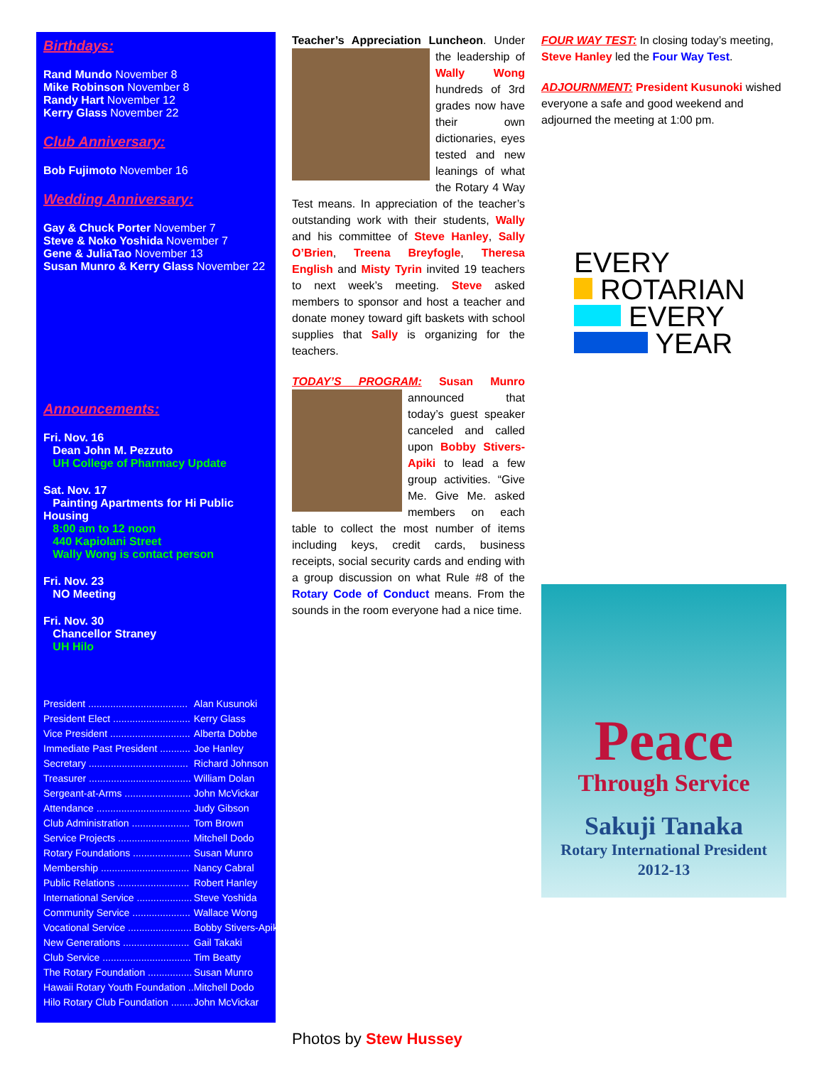Birthdays:
Rand Mundo November 8
Mike Robinson November 8
Randy Hart November 12
Kerry Glass November 22
Club Anniversary:
Bob Fujimoto November 16
Wedding Anniversary:
Gay & Chuck Porter November 7
Steve & Noko Yoshida November 7
Gene & JuliaTao November 13
Susan Munro & Kerry Glass November 22
Announcements:
Fri. Nov. 16
Dean John M. Pezzuto
UH College of Pharmacy Update
Sat. Nov. 17
Painting Apartments for Hi Public Housing
8:00 am to 12 noon
440 Kapiolani Street
Wally Wong is contact person
Fri. Nov. 23
NO Meeting
Fri. Nov. 30
Chancellor Straney
UH Hilo
| President .................................... | Alan Kusunoki |
| President Elect ............................ | Kerry Glass |
| Vice President ............................. | Alberta Dobbe |
| Immediate Past President ........... | Joe Hanley |
| Secretary .................................... | Richard Johnson |
| Treasurer ..................................... | William Dolan |
| Sergeant-at-Arms ........................ | John McVickar |
| Attendance .................................. | Judy Gibson |
| Club Administration ..................... | Tom Brown |
| Service Projects .......................... | Mitchell Dodo |
| Rotary Foundations ..................... | Susan Munro |
| Membership ................................ | Nancy Cabral |
| Public Relations .......................... | Robert Hanley |
| International Service .................... | Steve Yoshida |
| Community Service ..................... | Wallace Wong |
| Vocational Service ....................... | Bobby Stivers-Apiki |
| New Generations ........................ | Gail Takaki |
| Club Service ................................ | Tim Beatty |
| The Rotary Foundation ................ | Susan Munro |
| Hawaii Rotary Youth Foundation .. | Mitchell Dodo |
| Hilo Rotary Club Foundation ........ | John McVickar |
Teacher’s Appreciation Luncheon. Under the leadership of Wally Wong hundreds of 3rd grades now have their own dictionaries, eyes tested and new leanings of what the Rotary 4 Way Test means. In appreciation of the teacher’s outstanding work with their students, Wally and his committee of Steve Hanley, Sally O’Brien, Treena Breyfogle, Theresa English and Misty Tyrin invited 19 teachers to next week’s meeting. Steve asked members to sponsor and host a teacher and donate money toward gift baskets with school supplies that Sally is organizing for the teachers.
TODAY’S PROGRAM: Susan Munro announced that today’s guest speaker canceled and called upon Bobby Stivers-Apiki to lead a few group activities. “Give Me. Give Me. asked members on each table to collect the most number of items including keys, credit cards, business receipts, social security cards and ending with a group discussion on what Rule #8 of the Rotary Code of Conduct means. From the sounds in the room everyone had a nice time.
Photos by Stew Hussey
FOUR WAY TEST: In closing today’s meeting, Steve Hanley led the Four Way Test.
ADJOURNMENT: President Kusunoki wished everyone a safe and good weekend and adjourned the meeting at 1:00 pm.
EVERY
ROTARIAN
EVERY
YEAR
Peace
Through Service
Sakuji Tanaka
Rotary International President
2012-13